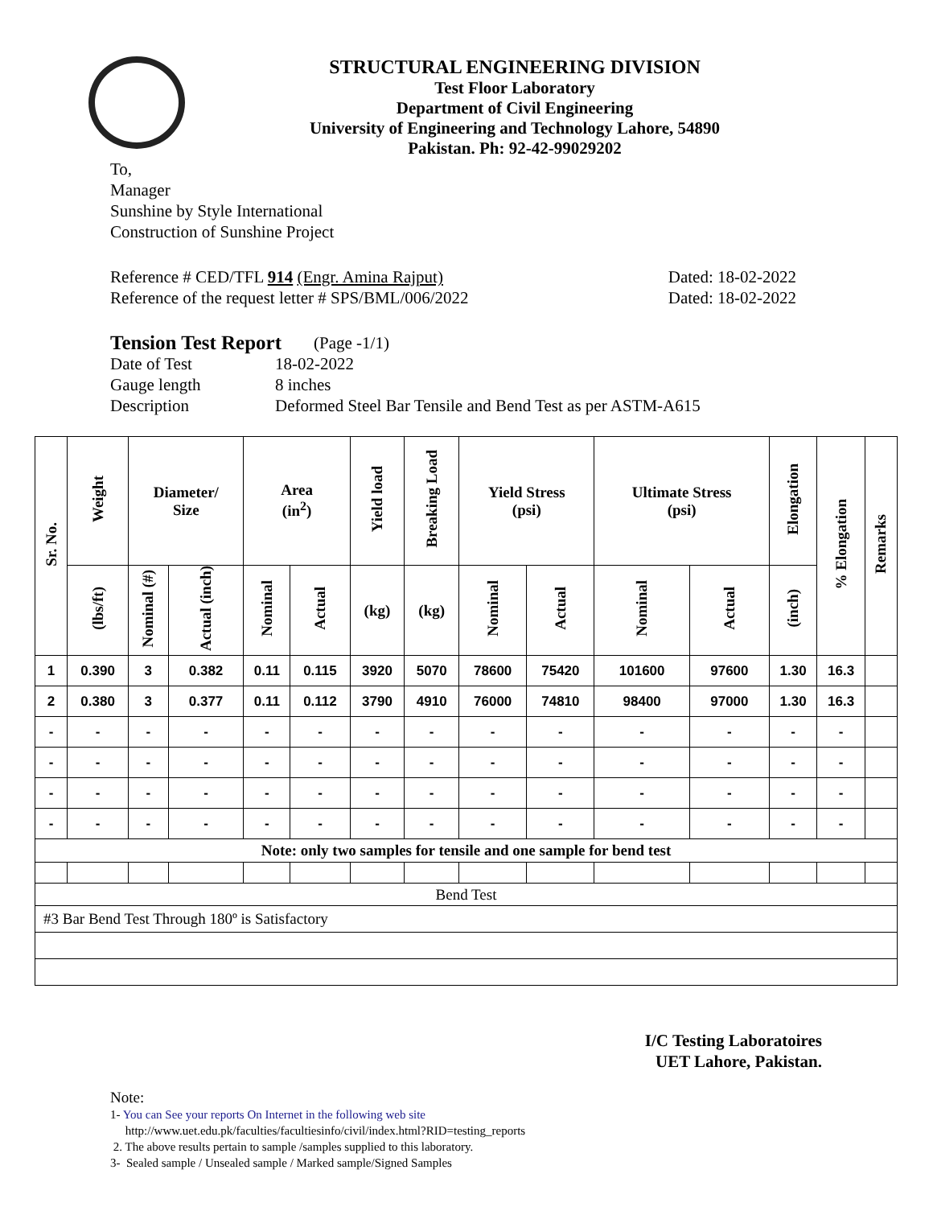STRUCTURAL ENGINEERING DIVISION
Test Floor Laboratory
Department of Civil Engineering
University of Engineering and Technology Lahore, 54890
Pakistan. Ph: 92-42-99029202
To,
Manager
Sunshine by Style International
Construction of Sunshine Project
Reference # CED/TFL 914 (Engr. Amina Rajput) Dated: 18-02-2022
Reference of the request letter # SPS/BML/006/2022 Dated: 18-02-2022
Tension Test Report (Page -1/1)
Date of Test 18-02-2022
Gauge length 8 inches
Description Deformed Steel Bar Tensile and Bend Test as per ASTM-A615
| Sr. No. | Weight | Diameter/ Size | | Area (in<sup>2</sup>) | | Yield load | Breaking Load | Yield Stress (psi) | | Ultimate Stress (psi) | | Elongation | % Elongation | Remarks |
| --- | --- | --- | --- | --- | --- | --- | --- | --- | --- | --- | --- | --- | --- | --- |
| | (lbs/ft) | Nominal (#) | Actual (inch) | Nominal | Actual | (kg) | (kg) | Nominal | Actual | Nominal | Actual | (inch) | | |
| 1 | 0.390 | 3 | 0.382 | 0.11 | 0.115 | 3920 | 5070 | 78600 | 75420 | 101600 | 97600 | 1.30 | 16.3 | |
| 2 | 0.380 | 3 | 0.377 | 0.11 | 0.112 | 3790 | 4910 | 76000 | 74810 | 98400 | 97000 | 1.30 | 16.3 | |
| - | - | - | - | - | - | - | - | - | - | - | - | - | - | |
| - | - | - | - | - | - | - | - | - | - | - | - | - | - | |
| - | - | - | - | - | - | - | - | - | - | - | - | - | - | |
| - | - | - | - | - | - | - | - | - | - | - | - | - | - | |
| Note: only two samples for tensile and one sample for bend test | | | | | | | | | | | | | | |
| Bend Test | | | | | | | | | | | | | | |
| #3 Bar Bend Test Through 180º is Satisfactory | | | | | | | | | | | | | | |
I/C Testing Laboratoires
UET Lahore, Pakistan.
Note:
1- You can See your reports On Internet in the following web site
http://www.uet.edu.pk/faculties/facultiesinfo/civil/index.html?RID=testing_reports
2. The above results pertain to sample /samples supplied to this laboratory.
3- Sealed sample / Unsealed sample / Marked sample/Signed Samples